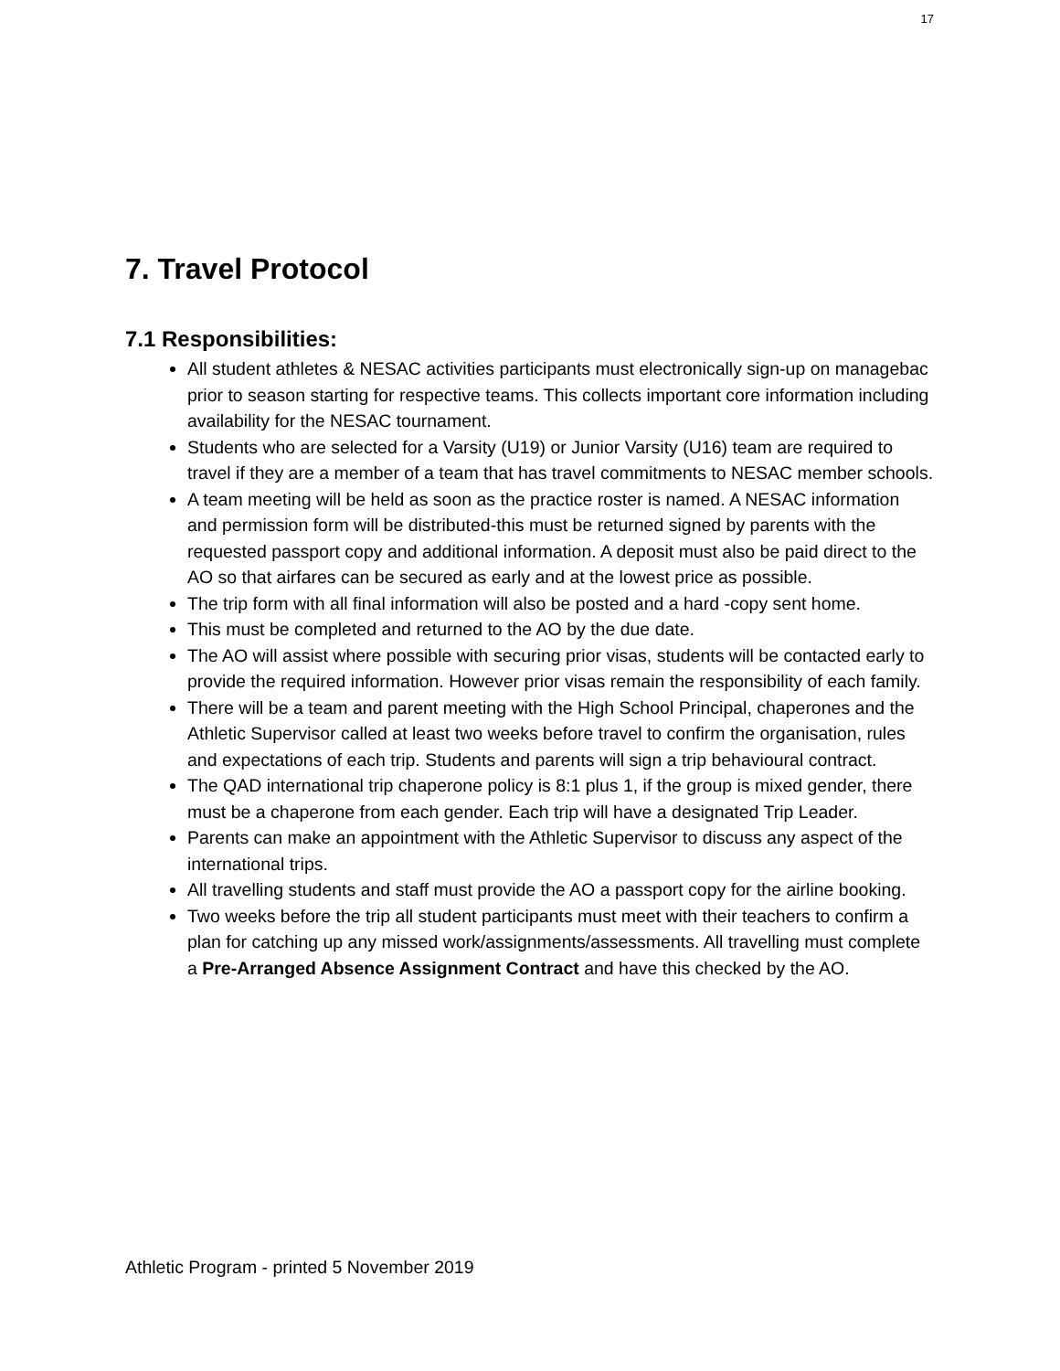17
7. Travel Protocol
7.1 Responsibilities:
All student athletes & NESAC activities participants must electronically sign-up on managebac prior to season starting for respective teams. This collects important core information including availability for the NESAC tournament.
Students who are selected for a Varsity (U19) or Junior Varsity (U16) team are required to travel if they are a member of a team that has travel commitments to NESAC member schools.
A team meeting will be held as soon as the practice roster is named. A NESAC information and permission form will be distributed-this must be returned signed by parents with the requested passport copy and additional information. A deposit must also be paid direct to the AO so that airfares can be secured as early and at the lowest price as possible.
The trip form with all final information will also be posted and a hard -copy sent home.
This must be completed and returned to the AO by the due date.
The AO will assist where possible with securing prior visas, students will be contacted early to provide the required information. However prior visas remain the responsibility of each family.
There will be a team and parent meeting with the High School Principal, chaperones and the Athletic Supervisor called at least two weeks before travel to confirm the organisation, rules and expectations of each trip. Students and parents will sign a trip behavioural contract.
The QAD international trip chaperone policy is 8:1 plus 1, if the group is mixed gender, there must be a chaperone from each gender. Each trip will have a designated Trip Leader.
Parents can make an appointment with the Athletic Supervisor to discuss any aspect of the international trips.
All travelling students and staff must provide the AO a passport copy for the airline booking.
Two weeks before the trip all student participants must meet with their teachers to confirm a plan for catching up any missed work/assignments/assessments. All travelling must complete a Pre-Arranged Absence Assignment Contract and have this checked by the AO.
Athletic Program - printed 5 November 2019